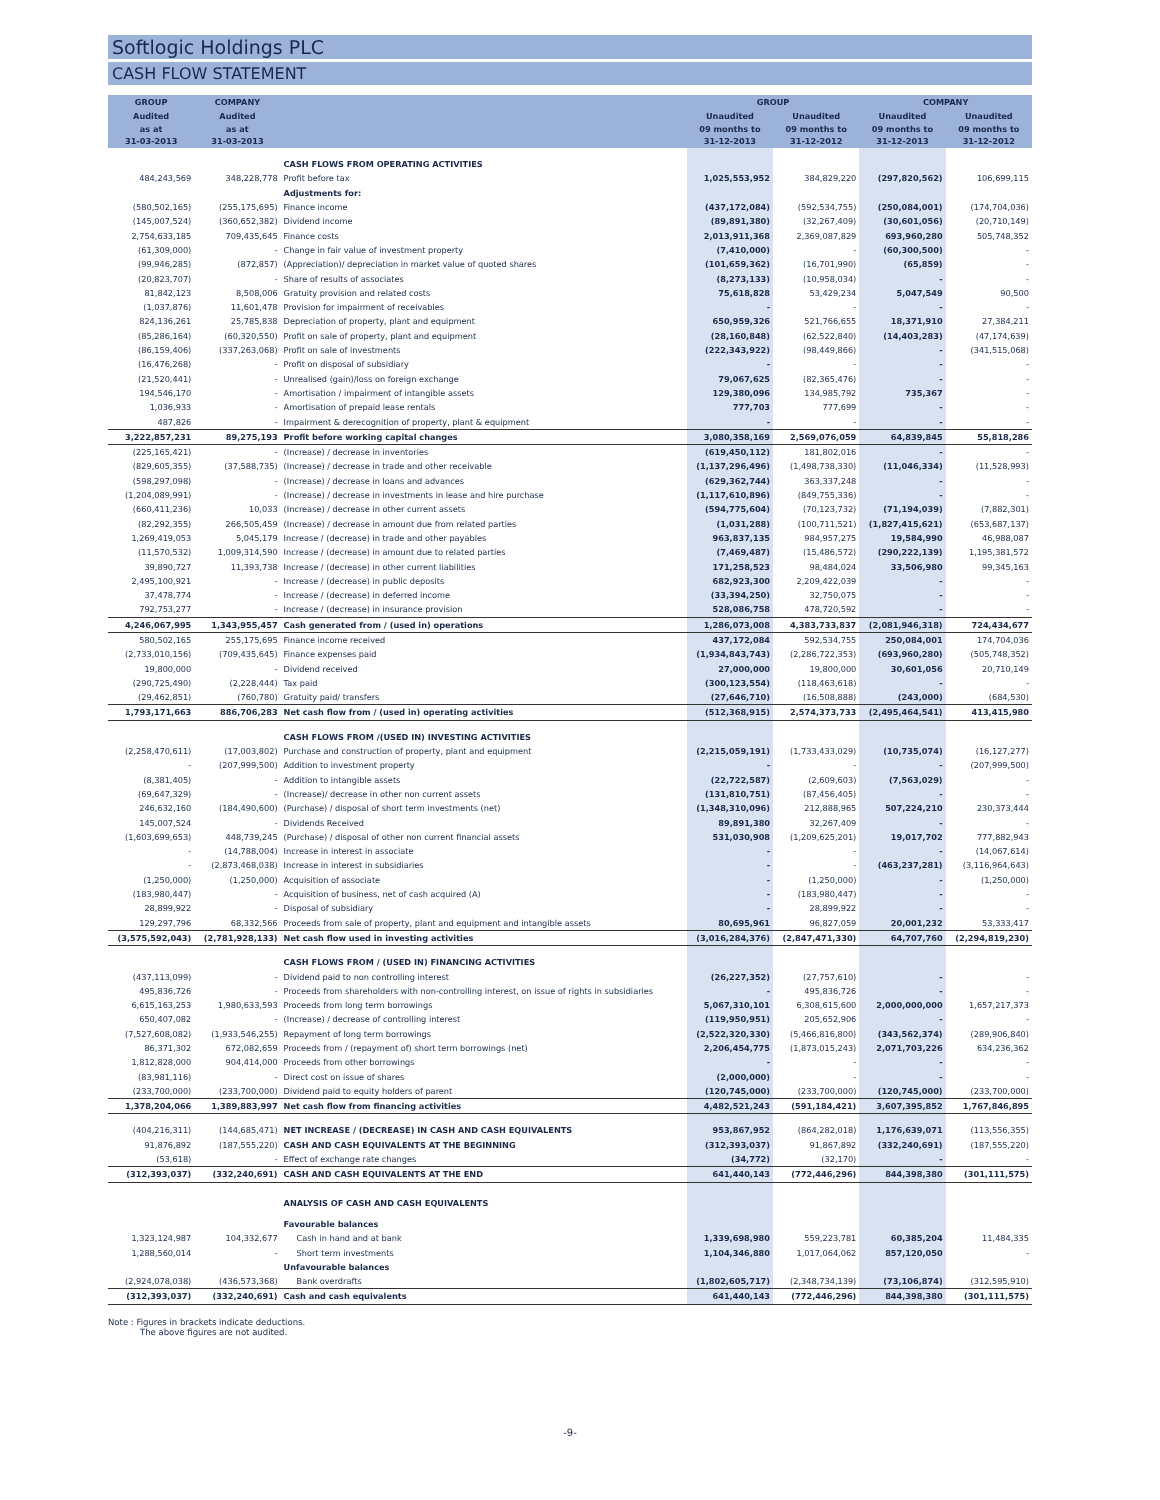Softlogic Holdings PLC
CASH FLOW STATEMENT
| GROUP | COMPANY | | GROUP | | COMPANY | |
| --- | --- | --- | --- | --- | --- | --- |
| Audited as at 31-03-2013 | Audited as at 31-03-2013 | | Unaudited 09 months to 31-12-2013 | Unaudited 09 months to 31-12-2012 | Unaudited 09 months to 31-12-2013 | Unaudited 09 months to 31-12-2012 |
| | | CASH FLOWS FROM OPERATING ACTIVITIES | | | | |
| 484,243,569 | 348,228,778 | Profit before tax | 1,025,553,952 | 384,829,220 | (297,820,562) | 106,699,115 |
| | | Adjustments for: | | | | |
| (580,502,165) | (255,175,695) | Finance income | (437,172,084) | (592,534,755) | (250,084,001) | (174,704,036) |
| (145,007,524) | (360,652,382) | Dividend income | (89,891,380) | (32,267,409) | (30,601,056) | (20,710,149) |
| 2,754,633,185 | 709,435,645 | Finance costs | 2,013,911,368 | 2,369,087,829 | 693,960,280 | 505,748,352 |
| (61,309,000) | - | Change in fair value of investment property | (7,410,000) | - | (60,300,500) | - |
| (99,946,285) | (872,857) | (Appreciation)/ depreciation in market value of quoted shares | (101,659,362) | (16,701,990) | (65,859) | - |
| (20,823,707) | - | Share of results of associates | (8,273,133) | (10,958,034) | - | - |
| 81,842,123 | 8,508,006 | Gratuity provision and related costs | 75,618,828 | 53,429,234 | 5,047,549 | 90,500 |
| (1,037,876) | 11,601,478 | Provision for impairment of receivables | - | - | - | - |
| 824,136,261 | 25,785,838 | Depreciation of property, plant and equipment | 650,959,326 | 521,766,655 | 18,371,910 | 27,384,211 |
| (85,286,164) | (60,320,550) | Profit on sale of property, plant and equipment | (28,160,848) | (62,522,840) | (14,403,283) | (47,174,639) |
| (86,159,406) | (337,263,068) | Profit on sale of investments | (222,343,922) | (98,449,866) | - | (341,515,068) |
| (16,476,268) | - | Profit on disposal of subsidiary | - | - | - | - |
| (21,520,441) | - | Unrealised (gain)/loss on foreign exchange | 79,067,625 | (82,365,476) | - | - |
| 194,546,170 | - | Amortisation / impairment of intangible assets | 129,380,096 | 134,985,792 | 735,367 | - |
| 1,036,933 | - | Amortisation of prepaid lease rentals | 777,703 | 777,699 | - | - |
| 487,826 | - | Impairment & derecognition of property, plant & equipment | - | - | - | - |
| 3,222,857,231 | 89,275,193 | Profit before working capital changes | 3,080,358,169 | 2,569,076,059 | 64,839,845 | 55,818,286 |
| (225,165,421) | - | (Increase) / decrease in inventories | (619,450,112) | 181,802,016 | - | - |
| (829,605,355) | (37,588,735) | (Increase) / decrease in trade and other receivable | (1,137,296,496) | (1,498,738,330) | (11,046,334) | (11,528,993) |
| (598,297,098) | - | (Increase) / decrease in loans and advances | (629,362,744) | 363,337,248 | - | - |
| (1,204,089,991) | - | (Increase) / decrease in investments in lease and hire purchase | (1,117,610,896) | (849,755,336) | - | - |
| (660,411,236) | 10,033 | (Increase) / decrease in other current assets | (594,775,604) | (70,123,732) | (71,194,039) | (7,882,301) |
| (82,292,355) | 266,505,459 | (Increase) / decrease in amount due from related parties | (1,031,288) | (100,711,521) | (1,827,415,621) | (653,687,137) |
| 1,269,419,053 | 5,045,179 | Increase / (decrease) in trade and other payables | 963,837,135 | 984,957,275 | 19,584,990 | 46,988,087 |
| (11,570,532) | 1,009,314,590 | Increase / (decrease) in amount due to related parties | (7,469,487) | (15,486,572) | (290,222,139) | 1,195,381,572 |
| 39,890,727 | 11,393,738 | Increase / (decrease) in other current liabilities | 171,258,523 | 98,484,024 | 33,506,980 | 99,345,163 |
| 2,495,100,921 | - | Increase / (decrease) in public deposits | 682,923,300 | 2,209,422,039 | - | - |
| 37,478,774 | - | Increase / (decrease) in deferred income | (33,394,250) | 32,750,075 | - | - |
| 792,753,277 | - | Increase / (decrease) in insurance provision | 528,086,758 | 478,720,592 | - | - |
| 4,246,067,995 | 1,343,955,457 | Cash generated from / (used in) operations | 1,286,073,008 | 4,383,733,837 | (2,081,946,318) | 724,434,677 |
| 580,502,165 | 255,175,695 | Finance income received | 437,172,084 | 592,534,755 | 250,084,001 | 174,704,036 |
| (2,733,010,156) | (709,435,645) | Finance expenses paid | (1,934,843,743) | (2,286,722,353) | (693,960,280) | (505,748,352) |
| 19,800,000 | - | Dividend received | 27,000,000 | 19,800,000 | 30,601,056 | 20,710,149 |
| (290,725,490) | (2,228,444) | Tax paid | (300,123,554) | (118,463,618) | - | - |
| (29,462,851) | (760,780) | Gratuity paid/ transfers | (27,646,710) | (16,508,888) | (243,000) | (684,530) |
| 1,793,171,663 | 886,706,283 | Net cash flow from / (used in) operating activities | (512,368,915) | 2,574,373,733 | (2,495,464,541) | 413,415,980 |
| | | CASH FLOWS FROM /(USED IN) INVESTING ACTIVITIES | | | | |
| (2,258,470,611) | (17,003,802) | Purchase and construction of property, plant and equipment | (2,215,059,191) | (1,733,433,029) | (10,735,074) | (16,127,277) |
| - | (207,999,500) | Addition to investment property | - | - | - | (207,999,500) |
| (8,381,405) | - | Addition to intangible assets | (22,722,587) | (2,609,603) | (7,563,029) | - |
| (69,647,329) | - | (Increase)/ decrease in other non current assets | (131,810,751) | (87,456,405) | - | - |
| 246,632,160 | (184,490,600) | (Purchase) / disposal of short term investments (net) | (1,348,310,096) | 212,888,965 | 507,224,210 | 230,373,444 |
| 145,007,524 | - | Dividends Received | 89,891,380 | 32,267,409 | - | - |
| (1,603,699,653) | 448,739,245 | (Purchase) / disposal of other non current financial assets | 531,030,908 | (1,209,625,201) | 19,017,702 | 777,882,943 |
| - | (14,788,004) | Increase in interest in associate | - | - | - | (14,067,614) |
| - | (2,873,468,038) | Increase in interest in subsidiaries | - | - | (463,237,281) | (3,116,964,643) |
| (1,250,000) | (1,250,000) | Acquisition of associate | - | (1,250,000) | - | (1,250,000) |
| (183,980,447) | - | Acquisition of business, net of cash acquired (A) | - | (183,980,447) | - | - |
| 28,899,922 | - | Disposal of subsidiary | - | 28,899,922 | - | - |
| 129,297,796 | 68,332,566 | Proceeds from sale of property, plant and equipment and intangible assets | 80,695,961 | 96,827,059 | 20,001,232 | 53,333,417 |
| (3,575,592,043) | (2,781,928,133) | Net cash flow used in investing activities | (3,016,284,376) | (2,847,471,330) | 64,707,760 | (2,294,819,230) |
| | | CASH FLOWS FROM / (USED IN) FINANCING ACTIVITIES | | | | |
| (437,113,099) | - | Dividend paid to non controlling interest | (26,227,352) | (27,757,610) | - | - |
| 495,836,726 | - | Proceeds from shareholders with non-controlling interest, on issue of rights in subsidiaries | - | 495,836,726 | - | - |
| 6,615,163,253 | 1,980,633,593 | Proceeds from long term borrowings | 5,067,310,101 | 6,308,615,600 | 2,000,000,000 | 1,657,217,373 |
| 650,407,082 | - | (Increase) / decrease of controlling interest | (119,950,951) | 205,652,906 | - | - |
| (7,527,608,082) | (1,933,546,255) | Repayment of long term borrowings | (2,522,320,330) | (5,466,816,800) | (343,562,374) | (289,906,840) |
| 86,371,302 | 672,082,659 | Proceeds from / (repayment of) short term borrowings (net) | 2,206,454,775 | (1,873,015,243) | 2,071,703,226 | 634,236,362 |
| 1,812,828,000 | 904,414,000 | Proceeds from other borrowings | - | - | - | - |
| (83,981,116) | - | Direct cost on issue of shares | (2,000,000) | - | - | - |
| (233,700,000) | (233,700,000) | Dividend paid to equity holders of parent | (120,745,000) | (233,700,000) | (120,745,000) | (233,700,000) |
| 1,378,204,066 | 1,389,883,997 | Net cash flow from financing activities | 4,482,521,243 | (591,184,421) | 3,607,395,852 | 1,767,846,895 |
| (404,216,311) | (144,685,471) | NET INCREASE / (DECREASE) IN CASH AND CASH EQUIVALENTS | 953,867,952 | (864,282,018) | 1,176,639,071 | (113,556,355) |
| 91,876,892 | (187,555,220) | CASH AND CASH EQUIVALENTS AT THE BEGINNING | (312,393,037) | 91,867,892 | (332,240,691) | (187,555,220) |
| (53,618) | - | Effect of exchange rate changes | (34,772) | (32,170) | - | - |
| (312,393,037) | (332,240,691) | CASH AND CASH EQUIVALENTS AT THE END | 641,440,143 | (772,446,296) | 844,398,380 | (301,111,575) |
| | | ANALYSIS OF CASH AND CASH EQUIVALENTS | | | | |
| | | Favourable balances | | | | |
| 1,323,124,987 | 104,332,677 | Cash in hand and at bank | 1,339,698,980 | 559,223,781 | 60,385,204 | 11,484,335 |
| 1,288,560,014 | - | Short term investments | 1,104,346,880 | 1,017,064,062 | 857,120,050 | - |
| | | Unfavourable balances | | | | |
| (2,924,078,038) | (436,573,368) | Bank overdrafts | (1,802,605,717) | (2,348,734,139) | (73,106,874) | (312,595,910) |
| (312,393,037) | (332,240,691) | Cash and cash equivalents | 641,440,143 | (772,446,296) | 844,398,380 | (301,111,575) |
Note : Figures in brackets indicate deductions.
The above figures are not audited.
-9-